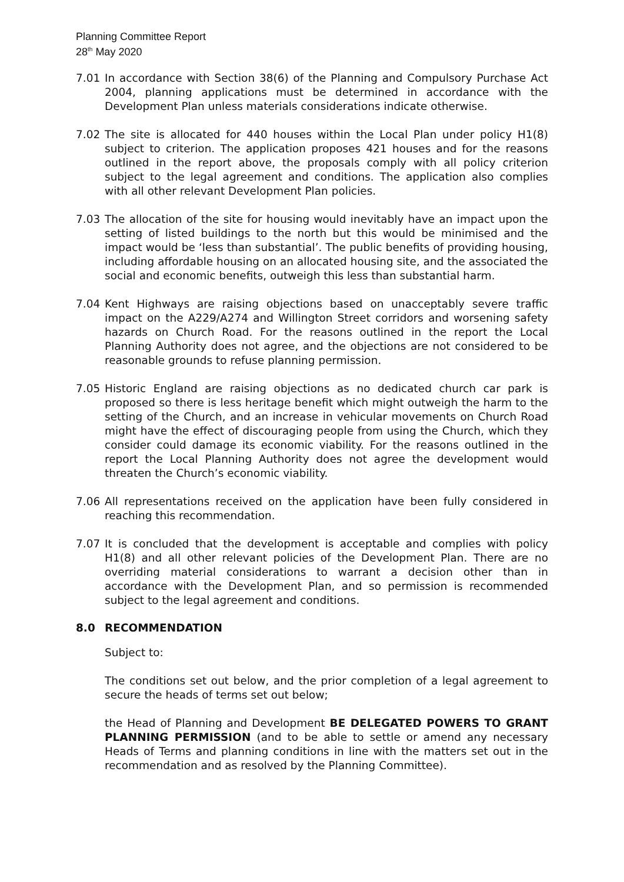Planning Committee Report
28<sup>th</sup> May 2020
7.01 In accordance with Section 38(6) of the Planning and Compulsory Purchase Act 2004, planning applications must be determined in accordance with the Development Plan unless materials considerations indicate otherwise.
7.02 The site is allocated for 440 houses within the Local Plan under policy H1(8) subject to criterion. The application proposes 421 houses and for the reasons outlined in the report above, the proposals comply with all policy criterion subject to the legal agreement and conditions. The application also complies with all other relevant Development Plan policies.
7.03 The allocation of the site for housing would inevitably have an impact upon the setting of listed buildings to the north but this would be minimised and the impact would be ‘less than substantial’. The public benefits of providing housing, including affordable housing on an allocated housing site, and the associated the social and economic benefits, outweigh this less than substantial harm.
7.04 Kent Highways are raising objections based on unacceptably severe traffic impact on the A229/A274 and Willington Street corridors and worsening safety hazards on Church Road. For the reasons outlined in the report the Local Planning Authority does not agree, and the objections are not considered to be reasonable grounds to refuse planning permission.
7.05 Historic England are raising objections as no dedicated church car park is proposed so there is less heritage benefit which might outweigh the harm to the setting of the Church, and an increase in vehicular movements on Church Road might have the effect of discouraging people from using the Church, which they consider could damage its economic viability. For the reasons outlined in the report the Local Planning Authority does not agree the development would threaten the Church’s economic viability.
7.06 All representations received on the application have been fully considered in reaching this recommendation.
7.07 It is concluded that the development is acceptable and complies with policy H1(8) and all other relevant policies of the Development Plan. There are no overriding material considerations to warrant a decision other than in accordance with the Development Plan, and so permission is recommended subject to the legal agreement and conditions.
8.0 RECOMMENDATION
Subject to:
The conditions set out below, and the prior completion of a legal agreement to secure the heads of terms set out below;
the Head of Planning and Development BE DELEGATED POWERS TO GRANT PLANNING PERMISSION (and to be able to settle or amend any necessary Heads of Terms and planning conditions in line with the matters set out in the recommendation and as resolved by the Planning Committee).